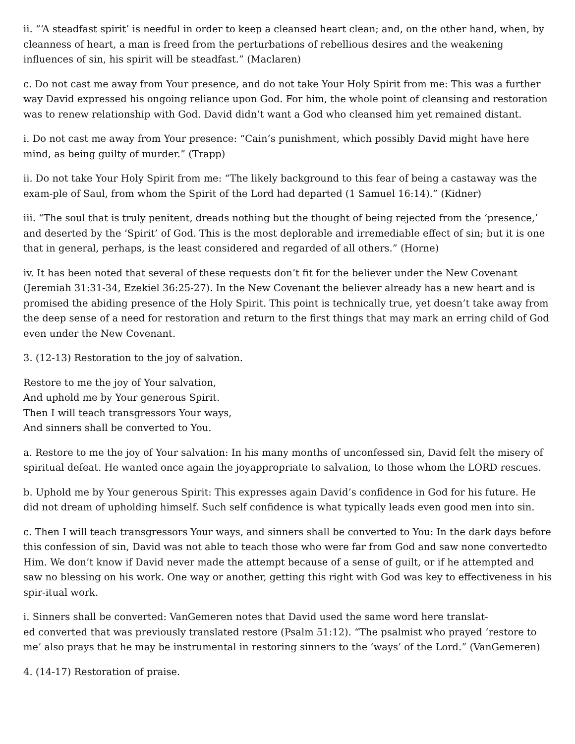ii. “‘A steadfast spirit’ is needful in order to keep a cleansed heart clean; and, on the other hand, when, by cleanness of heart, a man is freed from the perturbations of rebellious desires and the weakening influences of sin, his spirit will be steadfast.” (Maclaren)
c. Do not cast me away from Your presence, and do not take Your Holy Spirit from me: This was a further way David expressed his ongoing reliance upon God. For him, the whole point of cleansing and restoration was to renew relationship with God. David didn’t want a God who cleansed him yet remained distant.
i. Do not cast me away from Your presence: “Cain’s punishment, which possibly David might have here mind, as being guilty of murder.” (Trapp)
ii. Do not take Your Holy Spirit from me: “The likely background to this fear of being a castaway was the exam-ple of Saul, from whom the Spirit of the Lord had departed (1 Samuel 16:14).” (Kidner)
iii. “The soul that is truly penitent, dreads nothing but the thought of being rejected from the ‘presence,’ and deserted by the ‘Spirit’ of God. This is the most deplorable and irremediable effect of sin; but it is one that in general, perhaps, is the least considered and regarded of all others.” (Horne)
iv. It has been noted that several of these requests don’t fit for the believer under the New Covenant (Jeremiah 31:31-34, Ezekiel 36:25-27). In the New Covenant the believer already has a new heart and is promised the abiding presence of the Holy Spirit. This point is technically true, yet doesn’t take away from the deep sense of a need for restoration and return to the first things that may mark an erring child of God even under the New Covenant.
3. (12-13) Restoration to the joy of salvation.
Restore to me the joy of Your salvation,
And uphold me by Your generous Spirit.
Then I will teach transgressors Your ways,
And sinners shall be converted to You.
a. Restore to me the joy of Your salvation: In his many months of unconfessed sin, David felt the misery of spiritual defeat. He wanted once again the joyappropriate to salvation, to those whom the LORD rescues.
b. Uphold me by Your generous Spirit: This expresses again David’s confidence in God for his future. He did not dream of upholding himself. Such self confidence is what typically leads even good men into sin.
c. Then I will teach transgressors Your ways, and sinners shall be converted to You: In the dark days before this confession of sin, David was not able to teach those who were far from God and saw none convertedto Him. We don’t know if David never made the attempt because of a sense of guilt, or if he attempted and saw no blessing on his work. One way or another, getting this right with God was key to effectiveness in his spir-itual work.
i. Sinners shall be converted: VanGemeren notes that David used the same word here translat-
ed converted that was previously translated restore (Psalm 51:12). “The psalmist who prayed ‘restore to me’ also prays that he may be instrumental in restoring sinners to the ‘ways’ of the Lord.” (VanGemeren)
4. (14-17) Restoration of praise.